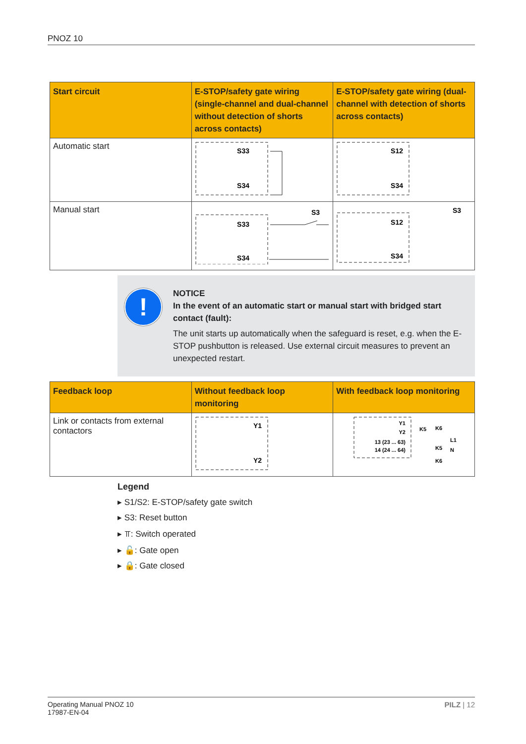PNOZ 10
| Start circuit | E-STOP/safety gate wiring (single-channel and dual-channel without detection of shorts across contacts) | E-STOP/safety gate wiring (dual-channel with detection of shorts across contacts) |
| --- | --- | --- |
| Automatic start | S33 S34 | S12 S34 |
| Manual start | S33 S34 S3 | S12 S34 S3 |
!
NOTICE
In the event of an automatic start or manual start with bridged start contact (fault):
The unit starts up automatically when the safeguard is reset, e.g. when the E-STOP pushbutton is released. Use external circuit measures to prevent an unexpected restart.
| Feedback loop | Without feedback loop monitoring | With feedback loop monitoring |
| --- | --- | --- |
| Link or contacts from external contactors | Y1 Y2 | Y1 Y2 13 (23 ... 63) 14 (24 ... 64) K5 K6 L1 N K5 K6 |
Legend
▸ S1/S2: E-STOP/safety gate switch
▸ S3: Reset button
▸ ⫪: Switch operated
▸ 🔓: Gate open
▸ 🔒: Gate closed
PILZ | 12
Operating Manual PNOZ 10
17987-EN-04